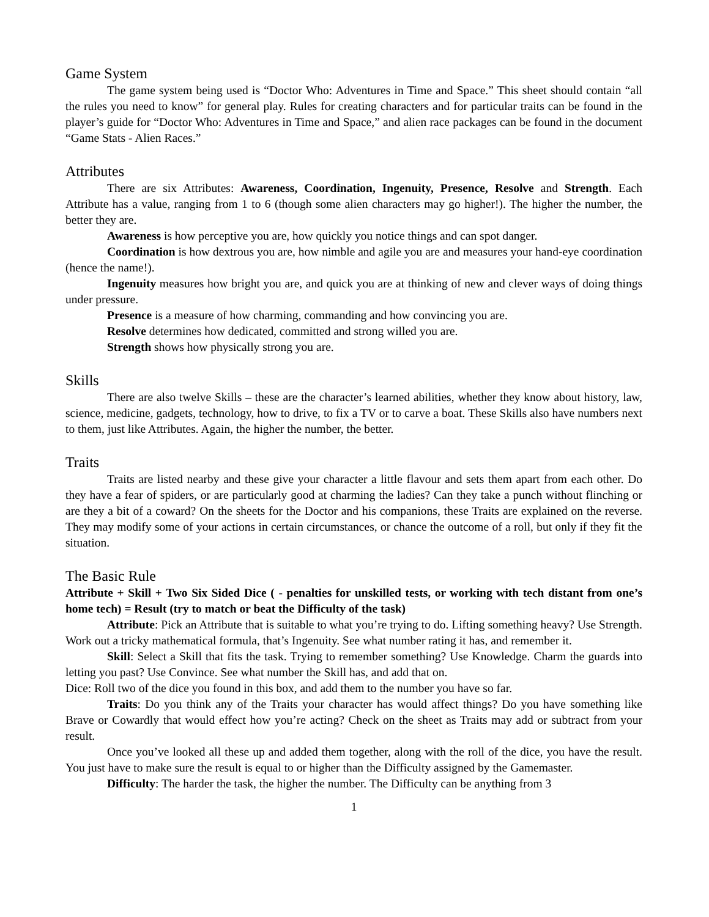Game System
The game system being used is “Doctor Who: Adventures in Time and Space.” This sheet should contain “all the rules you need to know” for general play. Rules for creating characters and for particular traits can be found in the player’s guide for “Doctor Who: Adventures in Time and Space,” and alien race packages can be found in the document “Game Stats - Alien Races.”
Attributes
There are six Attributes: Awareness, Coordination, Ingenuity, Presence, Resolve and Strength. Each Attribute has a value, ranging from 1 to 6 (though some alien characters may go higher!). The higher the number, the better they are.
Awareness is how perceptive you are, how quickly you notice things and can spot danger.
Coordination is how dextrous you are, how nimble and agile you are and measures your hand-eye coordination (hence the name!).
Ingenuity measures how bright you are, and quick you are at thinking of new and clever ways of doing things under pressure.
Presence is a measure of how charming, commanding and how convincing you are.
Resolve determines how dedicated, committed and strong willed you are.
Strength shows how physically strong you are.
Skills
There are also twelve Skills – these are the character’s learned abilities, whether they know about history, law, science, medicine, gadgets, technology, how to drive, to fix a TV or to carve a boat. These Skills also have numbers next to them, just like Attributes. Again, the higher the number, the better.
Traits
Traits are listed nearby and these give your character a little flavour and sets them apart from each other. Do they have a fear of spiders, or are particularly good at charming the ladies? Can they take a punch without flinching or are they a bit of a coward? On the sheets for the Doctor and his companions, these Traits are explained on the reverse. They may modify some of your actions in certain circumstances, or chance the outcome of a roll, but only if they fit the situation.
The Basic Rule
Attribute + Skill + Two Six Sided Dice ( - penalties for unskilled tests, or working with tech distant from one’s home tech) = Result (try to match or beat the Difficulty of the task)
Attribute: Pick an Attribute that is suitable to what you’re trying to do. Lifting something heavy? Use Strength. Work out a tricky mathematical formula, that’s Ingenuity. See what number rating it has, and remember it.
Skill: Select a Skill that fits the task. Trying to remember something? Use Knowledge. Charm the guards into letting you past? Use Convince. See what number the Skill has, and add that on.
Dice: Roll two of the dice you found in this box, and add them to the number you have so far.
Traits: Do you think any of the Traits your character has would affect things? Do you have something like Brave or Cowardly that would effect how you’re acting? Check on the sheet as Traits may add or subtract from your result.
Once you’ve looked all these up and added them together, along with the roll of the dice, you have the result. You just have to make sure the result is equal to or higher than the Difficulty assigned by the Gamemaster.
Difficulty: The harder the task, the higher the number. The Difficulty can be anything from 3
1